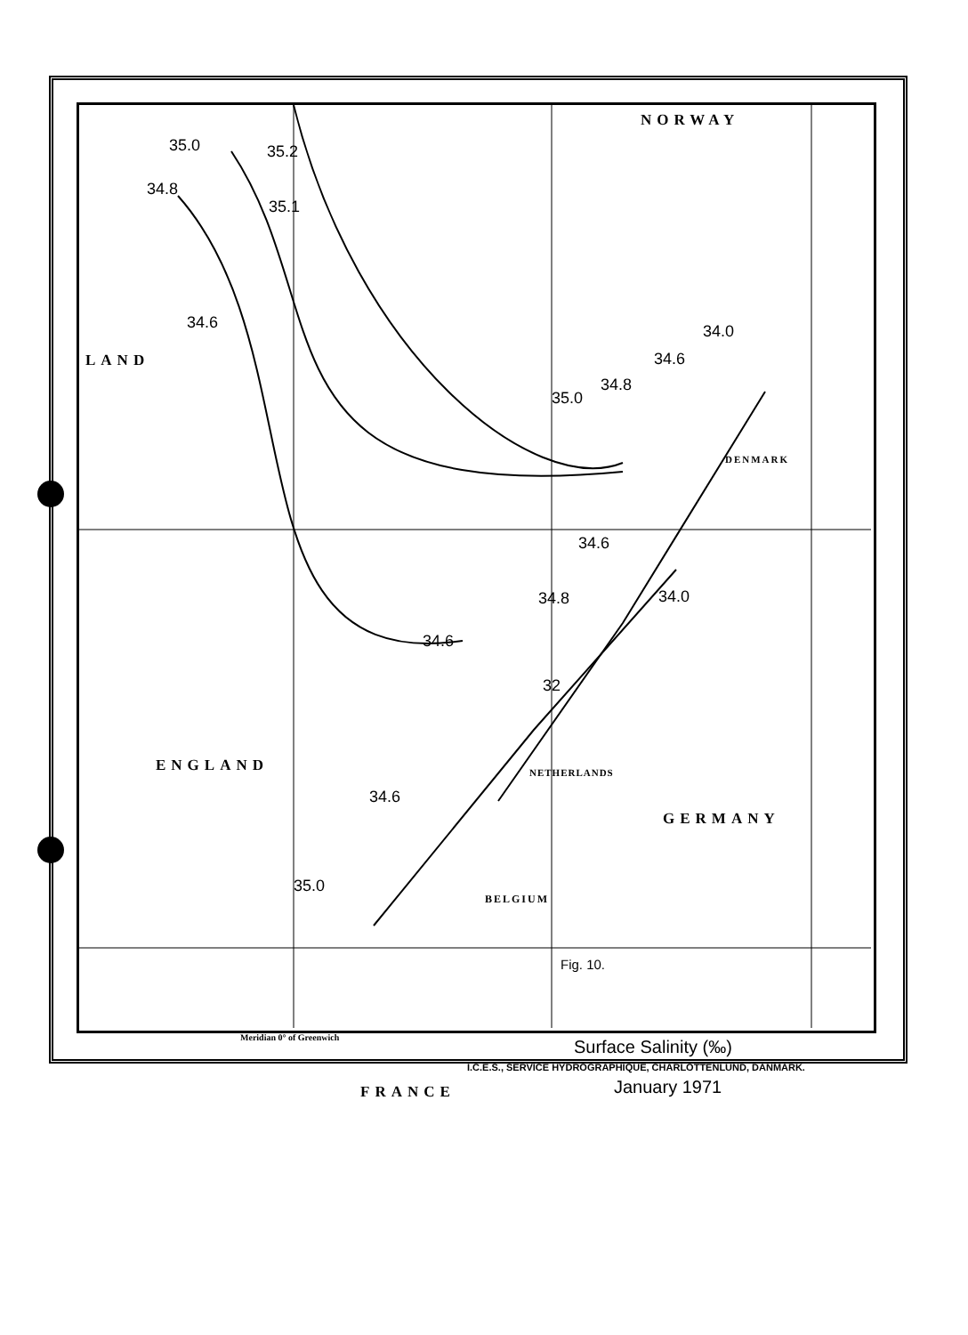NORWAY
LAND
ENGLAND
DENMARK
NETHERLANDS
GERMANY
BELGIUM
FRANCE
35.0 35.2
34.8
35.1
34.6 34.0
34.6
34.8
35.0
34.6
34.0
34.8
34.6
32
34.6
35.0
Fig. 10.
Surface Salinity (‰)
January 1971
Meridian 0° of Greenwich
I.C.E.S., SERVICE HYDROGRAPHIQUE, CHARLOTTENLUND, DANMARK.